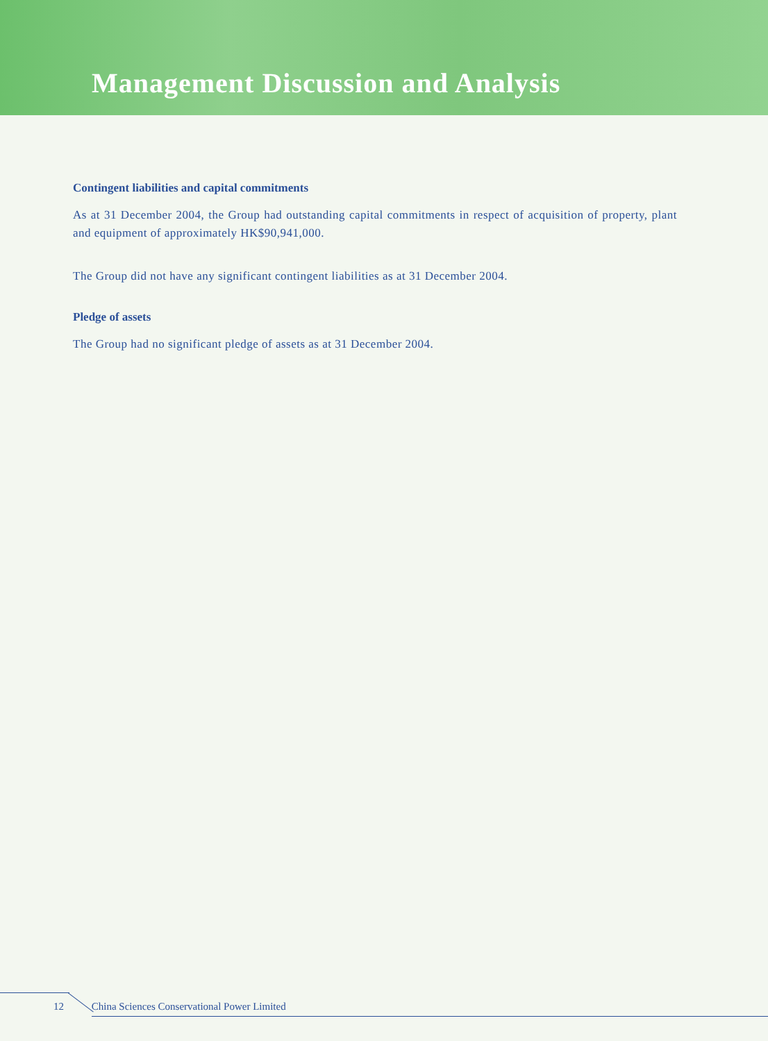Management Discussion and Analysis
Contingent liabilities and capital commitments
As at 31 December 2004, the Group had outstanding capital commitments in respect of acquisition of property, plant and equipment of approximately HK$90,941,000.
The Group did not have any significant contingent liabilities as at 31 December 2004.
Pledge of assets
The Group had no significant pledge of assets as at 31 December 2004.
12 China Sciences Conservational Power Limited